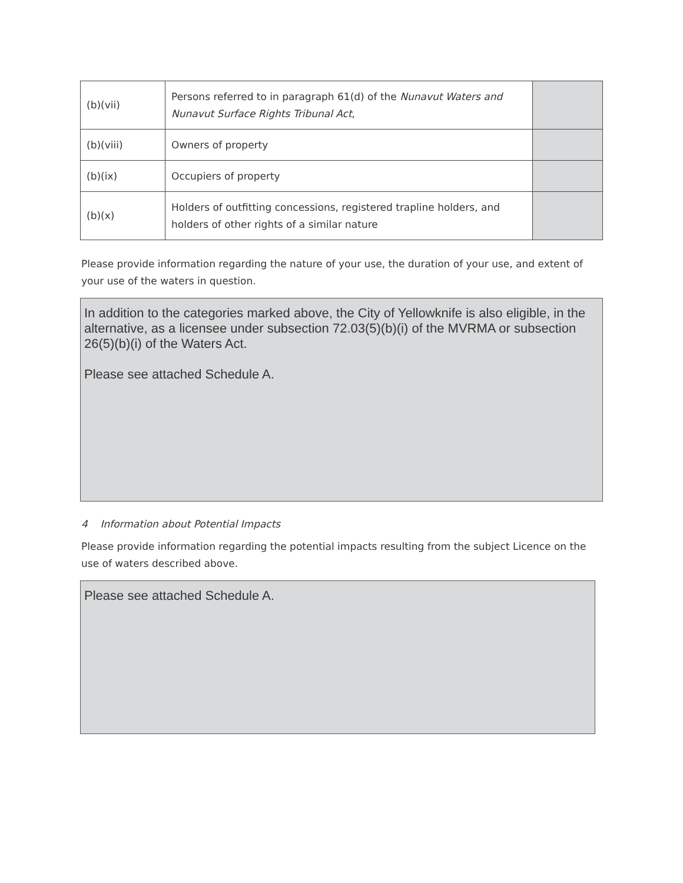| (b)(vii) | Persons referred to in paragraph 61(d) of the Nunavut Waters and Nunavut Surface Rights Tribunal Act , | |
| (b)(viii) | Owners of property | |
| (b)(ix) | Occupiers of property | |
| (b)(x) | Holders of outfitting concessions, registered trapline holders, and holders of other rights of a similar nature | |
Please provide information regarding the nature of your use, the duration of your use, and extent of your use of the waters in question.
In addition to the categories marked above, the City of Yellowknife is also eligible, in the alternative, as a licensee under subsection 72.03(5)(b)(i) of the MVRMA or subsection 26(5)(b)(i) of the Waters Act.
Please see attached Schedule A.
4 Information about Potential Impacts
Please provide information regarding the potential impacts resulting from the subject Licence on the use of waters described above.
Please see attached Schedule A.